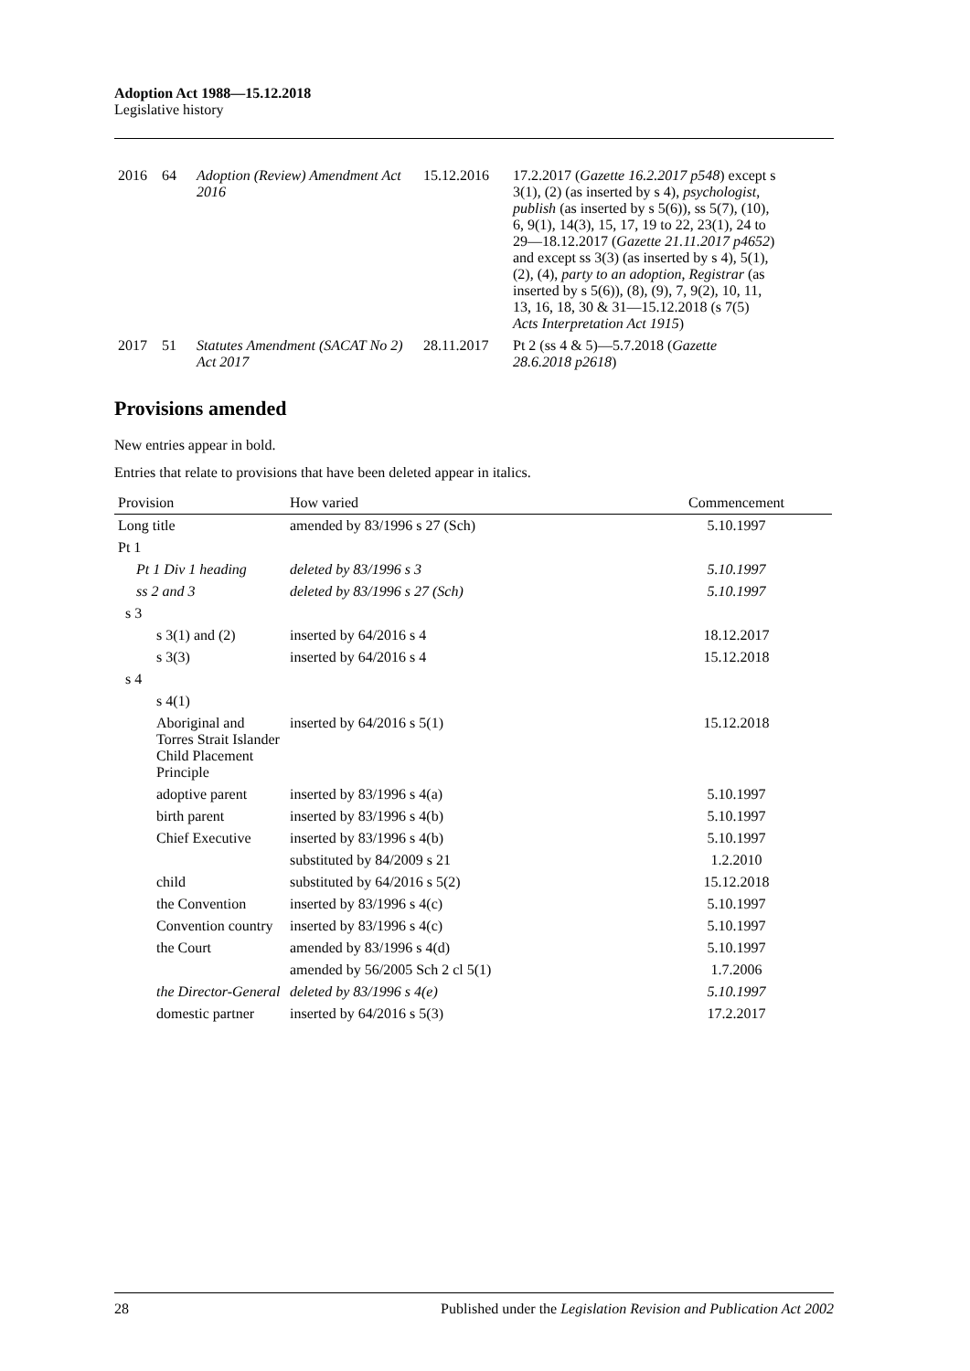Adoption Act 1988—15.12.2018
Legislative history
| 2016 | 64 | Adoption (Review) Amendment Act 2016 | 15.12.2016 | 17.2.2017 ( Gazette 16.2.2017 p548 ) except s 3(1), (2) (as inserted by s 4), psychologist , publish (as inserted by s 5(6)), ss 5(7), (10), 6, 9(1), 14(3), 15, 17, 19 to 22, 23(1), 24 to 29—18.12.2017 ( Gazette 21.11.2017 p4652 ) and except ss 3(3) (as inserted by s 4), 5(1), (2), (4), party to an adoption , Registrar (as inserted by s 5(6)), (8), (9), 7, 9(2), 10, 11, 13, 16, 18, 30 & 31—15.12.2018 (s 7(5) Acts Interpretation Act 1915 ) |
| 2017 | 51 | Statutes Amendment (SACAT No 2) Act 2017 | 28.11.2017 | Pt 2 (ss 4 & 5)—5.7.2018 ( Gazette 28.6.2018 p2618 ) |
Provisions amended
New entries appear in bold.
Entries that relate to provisions that have been deleted appear in italics.
| Provision | How varied | Commencement |
| --- | --- | --- |
| Long title | amended by 83/1996 s 27 (Sch) | 5.10.1997 |
| Pt 1 | | |
| Pt 1 Div 1 heading | deleted by 83/1996 s 3 | 5.10.1997 |
| ss 2 and 3 | deleted by 83/1996 s 27 (Sch) | 5.10.1997 |
| s 3 | | |
| s 3(1) and (2) | inserted by 64/2016 s 4 | 18.12.2017 |
| s 3(3) | inserted by 64/2016 s 4 | 15.12.2018 |
| s 4 | | |
| s 4(1) | | |
| Aboriginal and Torres Strait Islander Child Placement Principle | inserted by 64/2016 s 5(1) | 15.12.2018 |
| adoptive parent | inserted by 83/1996 s 4(a) | 5.10.1997 |
| birth parent | inserted by 83/1996 s 4(b) | 5.10.1997 |
| Chief Executive | inserted by 83/1996 s 4(b) | 5.10.1997 |
| | substituted by 84/2009 s 21 | 1.2.2010 |
| child | substituted by 64/2016 s 5(2) | 15.12.2018 |
| the Convention | inserted by 83/1996 s 4(c) | 5.10.1997 |
| Convention country | inserted by 83/1996 s 4(c) | 5.10.1997 |
| the Court | amended by 83/1996 s 4(d) | 5.10.1997 |
| | amended by 56/2005 Sch 2 cl 5(1) | 1.7.2006 |
| the Director-General | deleted by 83/1996 s 4(e) | 5.10.1997 |
| domestic partner | inserted by 64/2016 s 5(3) | 17.2.2017 |
28 Published under the Legislation Revision and Publication Act 2002